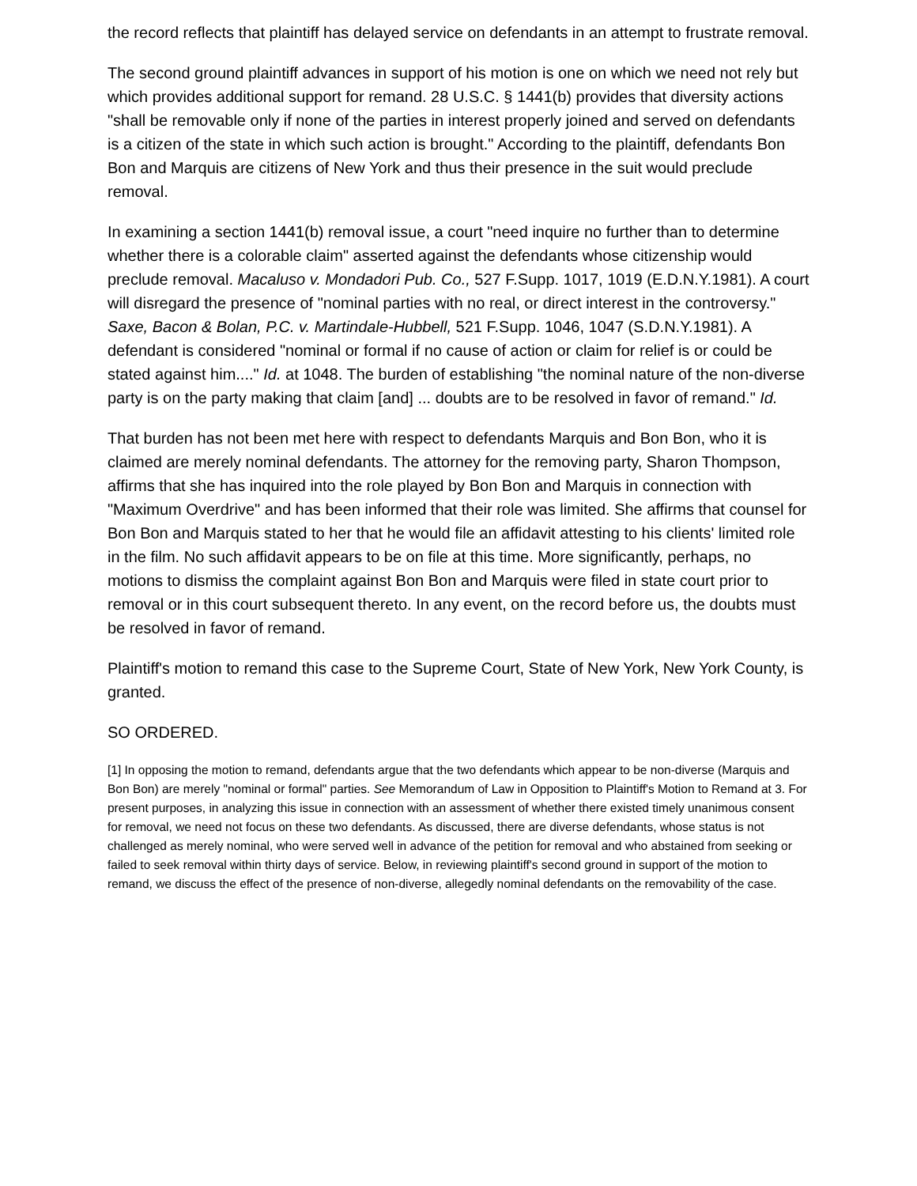the record reflects that plaintiff has delayed service on defendants in an attempt to frustrate removal.
The second ground plaintiff advances in support of his motion is one on which we need not rely but which provides additional support for remand. 28 U.S.C. § 1441(b) provides that diversity actions "shall be removable only if none of the parties in interest properly joined and served on defendants is a citizen of the state in which such action is brought." According to the plaintiff, defendants Bon Bon and Marquis are citizens of New York and thus their presence in the suit would preclude removal.
In examining a section 1441(b) removal issue, a court "need inquire no further than to determine whether there is a colorable claim" asserted against the defendants whose citizenship would preclude removal. Macaluso v. Mondadori Pub. Co., 527 F.Supp. 1017, 1019 (E.D.N.Y.1981). A court will disregard the presence of "nominal parties with no real, or direct interest in the controversy." Saxe, Bacon & Bolan, P.C. v. Martindale-Hubbell, 521 F.Supp. 1046, 1047 (S.D.N.Y.1981). A defendant is considered "nominal or formal if no cause of action or claim for relief is or could be stated against him...." Id. at 1048. The burden of establishing "the nominal nature of the non-diverse party is on the party making that claim [and] ... doubts are to be resolved in favor of remand." Id.
That burden has not been met here with respect to defendants Marquis and Bon Bon, who it is claimed are merely nominal defendants. The attorney for the removing party, Sharon Thompson, affirms that she has inquired into the role played by Bon Bon and Marquis in connection with "Maximum Overdrive" and has been informed that their role was limited. She affirms that counsel for Bon Bon and Marquis stated to her that he would file an affidavit attesting to his clients' limited role in the film. No such affidavit appears to be on file at this time. More significantly, perhaps, no motions to dismiss the complaint against Bon Bon and Marquis were filed in state court prior to removal or in this court subsequent thereto. In any event, on the record before us, the doubts must be resolved in favor of remand.
Plaintiff's motion to remand this case to the Supreme Court, State of New York, New York County, is granted.
SO ORDERED.
[1] In opposing the motion to remand, defendants argue that the two defendants which appear to be non-diverse (Marquis and Bon Bon) are merely "nominal or formal" parties. See Memorandum of Law in Opposition to Plaintiff's Motion to Remand at 3. For present purposes, in analyzing this issue in connection with an assessment of whether there existed timely unanimous consent for removal, we need not focus on these two defendants. As discussed, there are diverse defendants, whose status is not challenged as merely nominal, who were served well in advance of the petition for removal and who abstained from seeking or failed to seek removal within thirty days of service. Below, in reviewing plaintiff's second ground in support of the motion to remand, we discuss the effect of the presence of non-diverse, allegedly nominal defendants on the removability of the case.